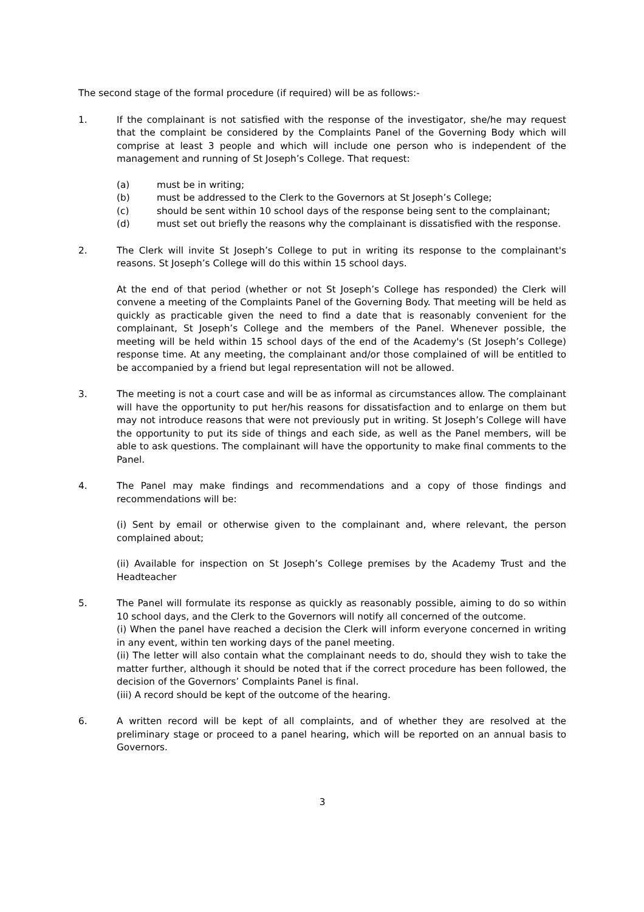The second stage of the formal procedure (if required) will be as follows:-
1. If the complainant is not satisfied with the response of the investigator, she/he may request that the complaint be considered by the Complaints Panel of the Governing Body which will comprise at least 3 people and which will include one person who is independent of the management and running of St Joseph’s College. That request:
(a) must be in writing;
(b) must be addressed to the Clerk to the Governors at St Joseph’s College;
(c) should be sent within 10 school days of the response being sent to the complainant;
(d) must set out briefly the reasons why the complainant is dissatisfied with the response.
2. The Clerk will invite St Joseph’s College to put in writing its response to the complainant's reasons. St Joseph’s College will do this within 15 school days.
At the end of that period (whether or not St Joseph’s College has responded) the Clerk will convene a meeting of the Complaints Panel of the Governing Body. That meeting will be held as quickly as practicable given the need to find a date that is reasonably convenient for the complainant, St Joseph’s College and the members of the Panel. Whenever possible, the meeting will be held within 15 school days of the end of the Academy's (St Joseph’s College) response time. At any meeting, the complainant and/or those complained of will be entitled to be accompanied by a friend but legal representation will not be allowed.
3. The meeting is not a court case and will be as informal as circumstances allow. The complainant will have the opportunity to put her/his reasons for dissatisfaction and to enlarge on them but may not introduce reasons that were not previously put in writing. St Joseph’s College will have the opportunity to put its side of things and each side, as well as the Panel members, will be able to ask questions. The complainant will have the opportunity to make final comments to the Panel.
4. The Panel may make findings and recommendations and a copy of those findings and recommendations will be:
(i) Sent by email or otherwise given to the complainant and, where relevant, the person complained about;
(ii) Available for inspection on St Joseph’s College premises by the Academy Trust and the Headteacher
5. The Panel will formulate its response as quickly as reasonably possible, aiming to do so within 10 school days, and the Clerk to the Governors will notify all concerned of the outcome.
(i) When the panel have reached a decision the Clerk will inform everyone concerned in writing in any event, within ten working days of the panel meeting.
(ii) The letter will also contain what the complainant needs to do, should they wish to take the matter further, although it should be noted that if the correct procedure has been followed, the decision of the Governors’ Complaints Panel is final.
(iii) A record should be kept of the outcome of the hearing.
6. A written record will be kept of all complaints, and of whether they are resolved at the preliminary stage or proceed to a panel hearing, which will be reported on an annual basis to Governors.
3